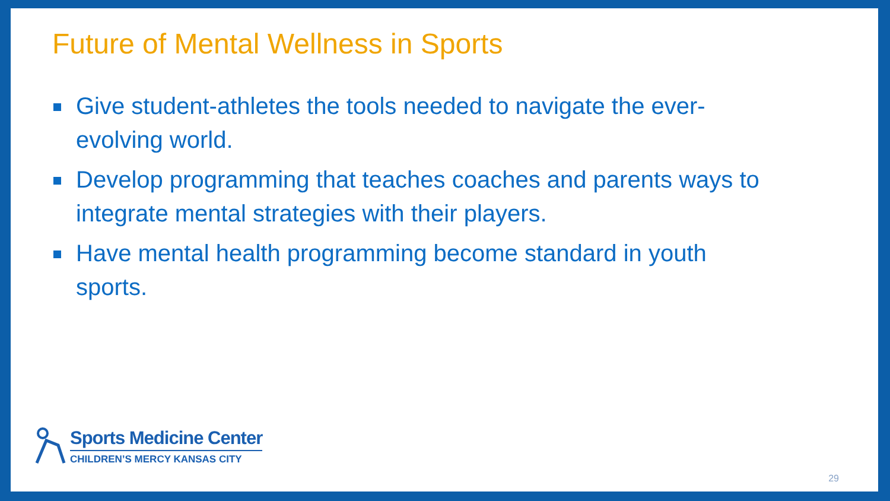Future of Mental Wellness in Sports
Give student-athletes the tools needed to navigate the ever-evolving world.
Develop programming that teaches coaches and parents ways to integrate mental strategies with their players.
Have mental health programming become standard in youth sports.
Sports Medicine Center
CHILDREN’S MERCY KANSAS CITY
29